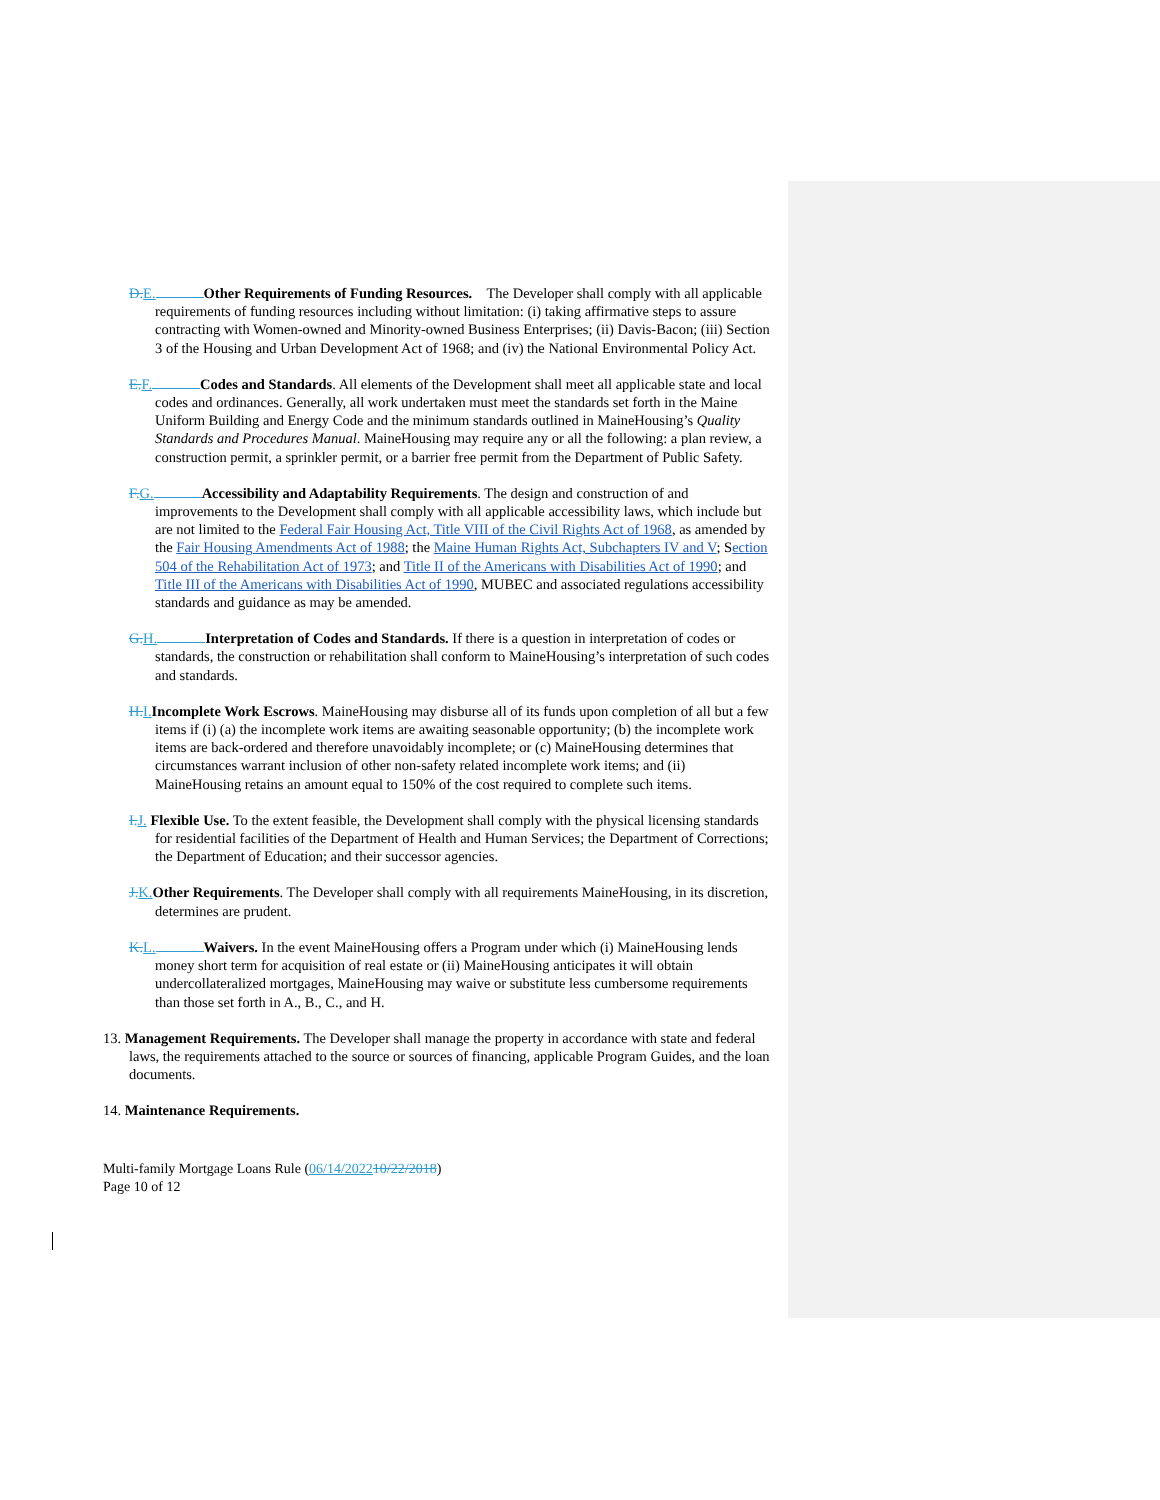D.E. Other Requirements of Funding Resources. The Developer shall comply with all applicable requirements of funding resources including without limitation: (i) taking affirmative steps to assure contracting with Women-owned and Minority-owned Business Enterprises; (ii) Davis-Bacon; (iii) Section 3 of the Housing and Urban Development Act of 1968; and (iv) the National Environmental Policy Act.
E.F. Codes and Standards. All elements of the Development shall meet all applicable state and local codes and ordinances. Generally, all work undertaken must meet the standards set forth in the Maine Uniform Building and Energy Code and the minimum standards outlined in MaineHousing’s Quality Standards and Procedures Manual. MaineHousing may require any or all the following: a plan review, a construction permit, a sprinkler permit, or a barrier free permit from the Department of Public Safety.
F.G. Accessibility and Adaptability Requirements. The design and construction of and improvements to the Development shall comply with all applicable accessibility laws, which include but are not limited to the Federal Fair Housing Act, Title VIII of the Civil Rights Act of 1968, as amended by the Fair Housing Amendments Act of 1988; the Maine Human Rights Act, Subchapters IV and V; Section 504 of the Rehabilitation Act of 1973; and Title II of the Americans with Disabilities Act of 1990; and Title III of the Americans with Disabilities Act of 1990, MUBEC and associated regulations accessibility standards and guidance as may be amended.
G.H. Interpretation of Codes and Standards. If there is a question in interpretation of codes or standards, the construction or rehabilitation shall conform to MaineHousing’s interpretation of such codes and standards.
H.I.Incomplete Work Escrows. MaineHousing may disburse all of its funds upon completion of all but a few items if (i) (a) the incomplete work items are awaiting seasonable opportunity; (b) the incomplete work items are back-ordered and therefore unavoidably incomplete; or (c) MaineHousing determines that circumstances warrant inclusion of other non-safety related incomplete work items; and (ii) MaineHousing retains an amount equal to 150% of the cost required to complete such items.
I.J. Flexible Use. To the extent feasible, the Development shall comply with the physical licensing standards for residential facilities of the Department of Health and Human Services; the Department of Corrections; the Department of Education; and their successor agencies.
J.K.Other Requirements. The Developer shall comply with all requirements MaineHousing, in its discretion, determines are prudent.
K.L. Waivers. In the event MaineHousing offers a Program under which (i) MaineHousing lends money short term for acquisition of real estate or (ii) MaineHousing anticipates it will obtain undercollateralized mortgages, MaineHousing may waive or substitute less cumbersome requirements than those set forth in A., B., C., and H.
13. Management Requirements. The Developer shall manage the property in accordance with state and federal laws, the requirements attached to the source or sources of financing, applicable Program Guides, and the loan documents.
14. Maintenance Requirements.
Multi-family Mortgage Loans Rule (06/14/202210/22/2018)
Page 10 of 12